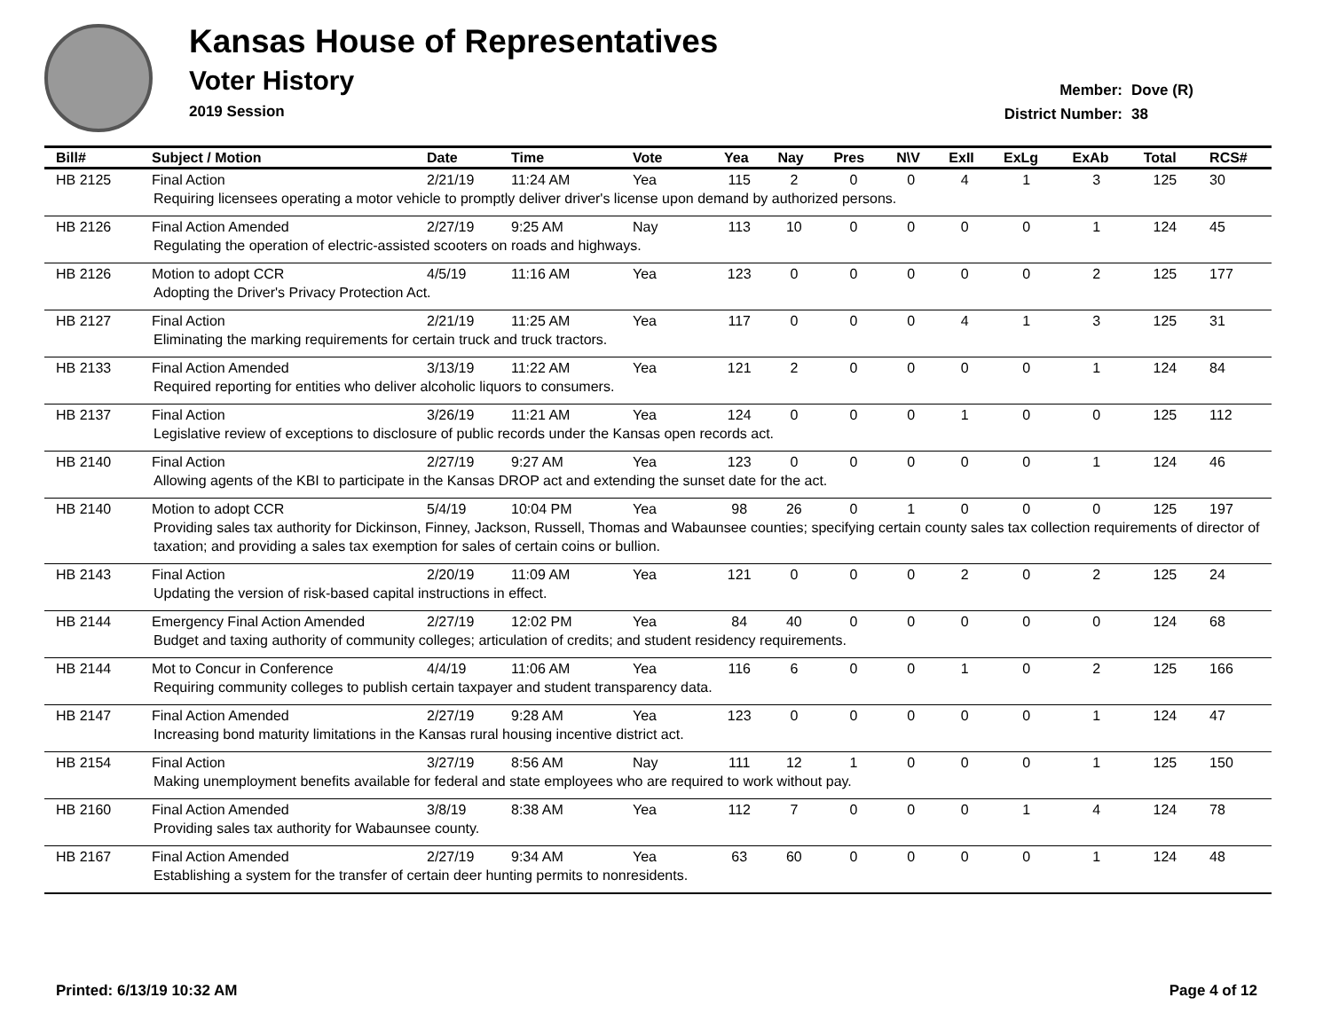Kansas House of Representatives
Voter History
2019 Session
Member: Dove (R)
District Number: 38
| Bill# | Subject / Motion | Date | Time | Vote | Yea | Nay | Pres | N\V | ExII | ExLg | ExAb | Total | RCS# |
| --- | --- | --- | --- | --- | --- | --- | --- | --- | --- | --- | --- | --- | --- |
| HB 2125 | Final Action | 2/21/19 | 11:24 AM | Yea | 115 | 2 | 0 | 0 | 4 | 1 | 3 | 125 | 30 |
| Requiring licensees operating a motor vehicle to promptly deliver driver's license upon demand by authorized persons. | | | | | | | | | | | | | |
| HB 2126 | Final Action Amended | 2/27/19 | 9:25 AM | Nay | 113 | 10 | 0 | 0 | 0 | 0 | 1 | 124 | 45 |
| Regulating the operation of electric-assisted scooters on roads and highways. | | | | | | | | | | | | | |
| HB 2126 | Motion to adopt CCR | 4/5/19 | 11:16 AM | Yea | 123 | 0 | 0 | 0 | 0 | 0 | 2 | 125 | 177 |
| Adopting the Driver's Privacy Protection Act. | | | | | | | | | | | | | |
| HB 2127 | Final Action | 2/21/19 | 11:25 AM | Yea | 117 | 0 | 0 | 0 | 4 | 1 | 3 | 125 | 31 |
| Eliminating the marking requirements for certain truck and truck tractors. | | | | | | | | | | | | | |
| HB 2133 | Final Action Amended | 3/13/19 | 11:22 AM | Yea | 121 | 2 | 0 | 0 | 0 | 0 | 1 | 124 | 84 |
| Required reporting for entities who deliver alcoholic liquors to consumers. | | | | | | | | | | | | | |
| HB 2137 | Final Action | 3/26/19 | 11:21 AM | Yea | 124 | 0 | 0 | 0 | 1 | 0 | 0 | 125 | 112 |
| Legislative review of exceptions to disclosure of public records under the Kansas open records act. | | | | | | | | | | | | | |
| HB 2140 | Final Action | 2/27/19 | 9:27 AM | Yea | 123 | 0 | 0 | 0 | 0 | 0 | 1 | 124 | 46 |
| Allowing agents of the KBI to participate in the Kansas DROP act and extending the sunset date for the act. | | | | | | | | | | | | | |
| HB 2140 | Motion to adopt CCR | 5/4/19 | 10:04 PM | Yea | 98 | 26 | 0 | 1 | 0 | 0 | 0 | 125 | 197 |
| Providing sales tax authority for Dickinson, Finney, Jackson, Russell, Thomas and Wabaunsee counties; specifying certain county sales tax collection requirements of director of taxation; and providing a sales tax exemption for sales of certain coins or bullion. | | | | | | | | | | | | | |
| HB 2143 | Final Action | 2/20/19 | 11:09 AM | Yea | 121 | 0 | 0 | 0 | 2 | 0 | 2 | 125 | 24 |
| Updating the version of risk-based capital instructions in effect. | | | | | | | | | | | | | |
| HB 2144 | Emergency Final Action Amended | 2/27/19 | 12:02 PM | Yea | 84 | 40 | 0 | 0 | 0 | 0 | 0 | 124 | 68 |
| Budget and taxing authority of community colleges; articulation of credits; and student residency requirements. | | | | | | | | | | | | | |
| HB 2144 | Mot to Concur in Conference | 4/4/19 | 11:06 AM | Yea | 116 | 6 | 0 | 0 | 1 | 0 | 2 | 125 | 166 |
| Requiring community colleges to publish certain taxpayer and student transparency data. | | | | | | | | | | | | | |
| HB 2147 | Final Action Amended | 2/27/19 | 9:28 AM | Yea | 123 | 0 | 0 | 0 | 0 | 0 | 1 | 124 | 47 |
| Increasing bond maturity limitations in the Kansas rural housing incentive district act. | | | | | | | | | | | | | |
| HB 2154 | Final Action | 3/27/19 | 8:56 AM | Nay | 111 | 12 | 1 | 0 | 0 | 0 | 1 | 125 | 150 |
| Making unemployment benefits available for federal and state employees who are required to work without pay. | | | | | | | | | | | | | |
| HB 2160 | Final Action Amended | 3/8/19 | 8:38 AM | Yea | 112 | 7 | 0 | 0 | 0 | 1 | 4 | 124 | 78 |
| Providing sales tax authority for Wabaunsee county. | | | | | | | | | | | | | |
| HB 2167 | Final Action Amended | 2/27/19 | 9:34 AM | Yea | 63 | 60 | 0 | 0 | 0 | 0 | 1 | 124 | 48 |
| Establishing a system for the transfer of certain deer hunting permits to nonresidents. | | | | | | | | | | | | | |
Printed: 6/13/19 10:32 AM Page 4 of 12